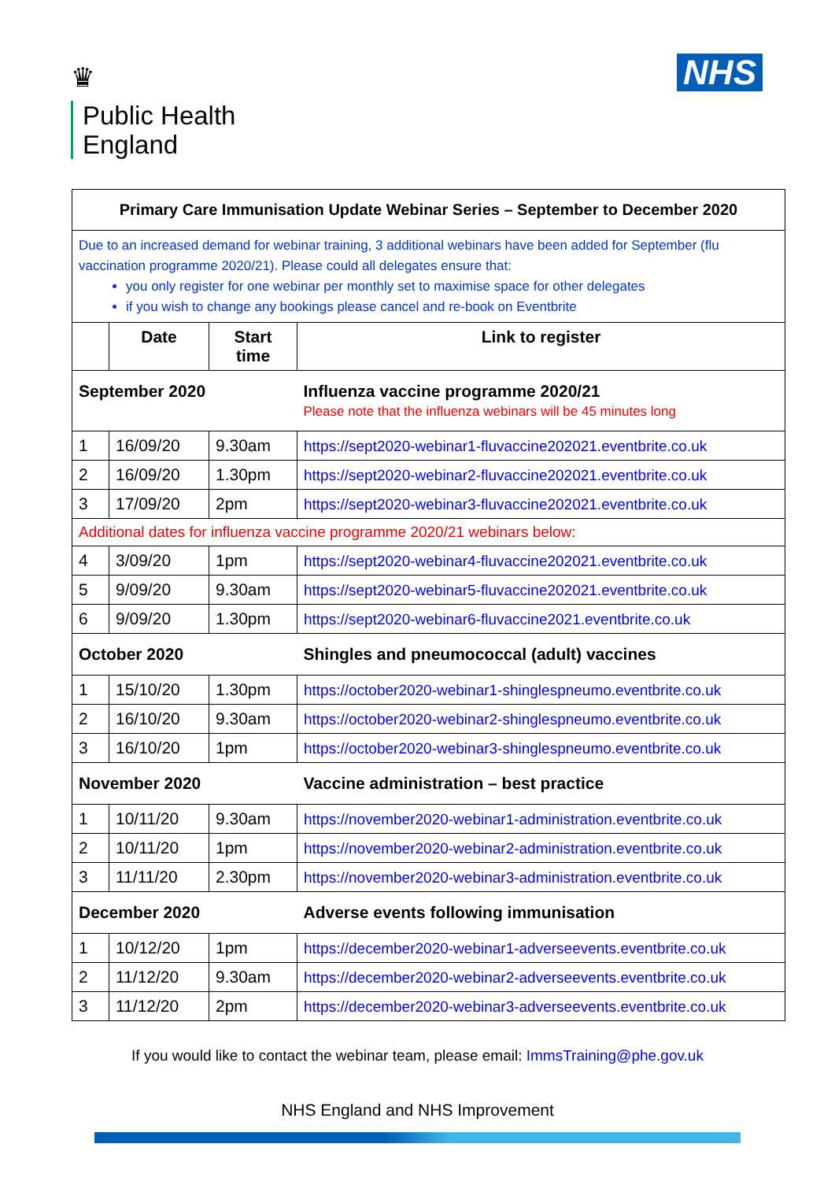♛
Public Health
England
NHS
| Primary Care Immunisation Update Webinar Series – September to December 2020 | | | |
| --- | --- | --- | --- |
| Due to an increased demand for webinar training, 3 additional webinars have been added for September (flu vaccination programme 2020/21). Please could all delegates ensure that: you only register for one webinar per monthly set to maximise space for other delegates if you wish to change any bookings please cancel and re-book on Eventbrite | | | |
| | Date | Start time | Link to register |
| September 2020 | | | Influenza vaccine programme 2020/21 Please note that the influenza webinars will be 45 minutes long |
| 1 | 16/09/20 | 9.30am | https://sept2020-webinar1-fluvaccine202021.eventbrite.co.uk |
| 2 | 16/09/20 | 1.30pm | https://sept2020-webinar2-fluvaccine202021.eventbrite.co.uk |
| 3 | 17/09/20 | 2pm | https://sept2020-webinar3-fluvaccine202021.eventbrite.co.uk |
| Additional dates for influenza vaccine programme 2020/21 webinars below: | | | |
| 4 | 3/09/20 | 1pm | https://sept2020-webinar4-fluvaccine202021.eventbrite.co.uk |
| 5 | 9/09/20 | 9.30am | https://sept2020-webinar5-fluvaccine202021.eventbrite.co.uk |
| 6 | 9/09/20 | 1.30pm | https://sept2020-webinar6-fluvaccine2021.eventbrite.co.uk |
| October 2020 | | | Shingles and pneumococcal (adult) vaccines |
| 1 | 15/10/20 | 1.30pm | https://october2020-webinar1-shinglespneumo.eventbrite.co.uk |
| 2 | 16/10/20 | 9.30am | https://october2020-webinar2-shinglespneumo.eventbrite.co.uk |
| 3 | 16/10/20 | 1pm | https://october2020-webinar3-shinglespneumo.eventbrite.co.uk |
| November 2020 | | | Vaccine administration – best practice |
| 1 | 10/11/20 | 9.30am | https://november2020-webinar1-administration.eventbrite.co.uk |
| 2 | 10/11/20 | 1pm | https://november2020-webinar2-administration.eventbrite.co.uk |
| 3 | 11/11/20 | 2.30pm | https://november2020-webinar3-administration.eventbrite.co.uk |
| December 2020 | | | Adverse events following immunisation |
| 1 | 10/12/20 | 1pm | https://december2020-webinar1-adverseevents.eventbrite.co.uk |
| 2 | 11/12/20 | 9.30am | https://december2020-webinar2-adverseevents.eventbrite.co.uk |
| 3 | 11/12/20 | 2pm | https://december2020-webinar3-adverseevents.eventbrite.co.uk |
If you would like to contact the webinar team, please email: ImmsTraining@phe.gov.uk
NHS England and NHS Improvement